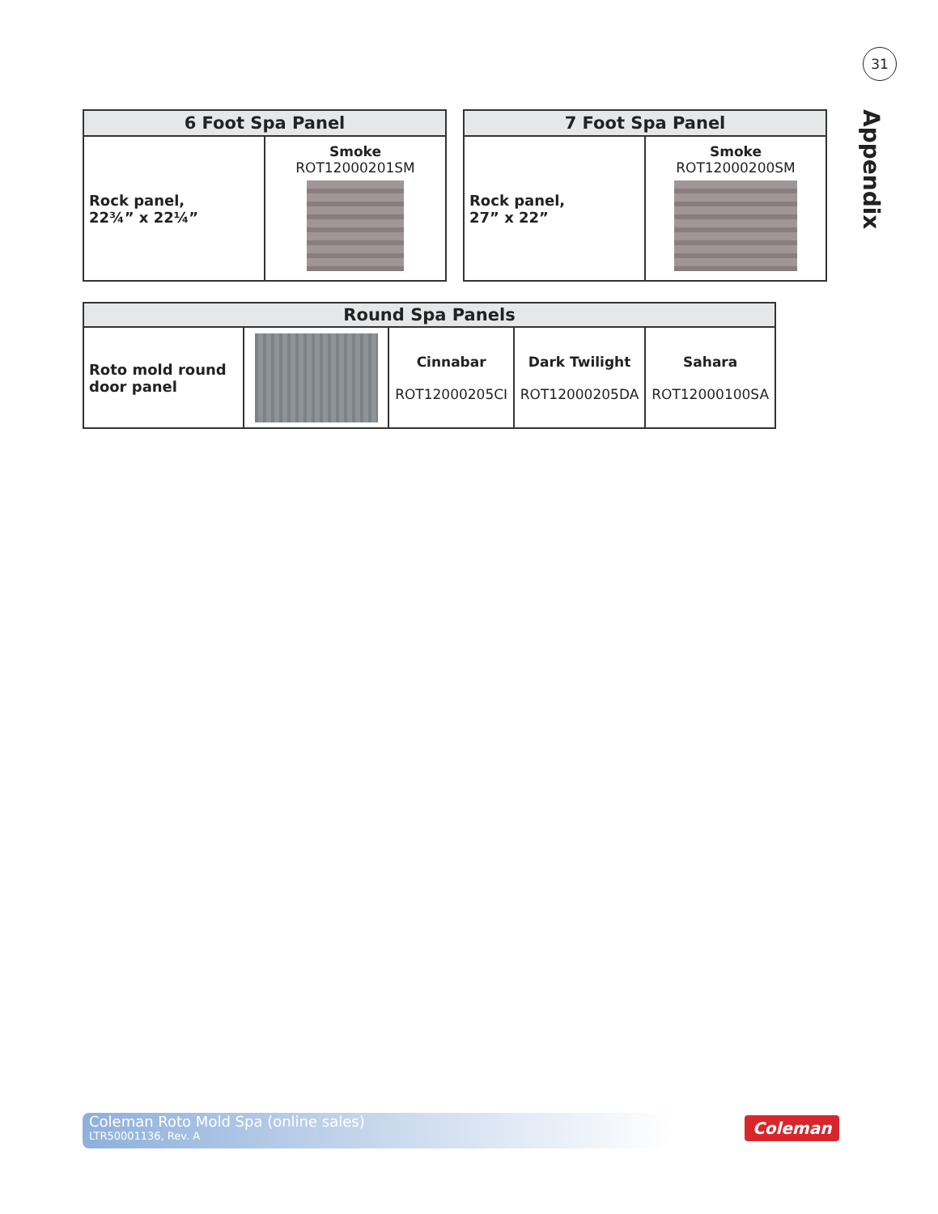31
Appendix
| 6 Foot Spa Panel | |
| --- | --- |
| Rock panel, 22¾” x 22¼” | Smoke ROT12000201SM |
| 7 Foot Spa Panel | |
| --- | --- |
| Rock panel, 27” x 22” | Smoke ROT12000200SM |
| Round Spa Panels | | | | |
| --- | --- | --- | --- | --- |
| Roto mold round door panel | | Cinnabar ROT12000205CI | Dark Twilight ROT12000205DA | Sahara ROT12000100SA |
Coleman Roto Mold Spa (online sales)
LTR50001136, Rev. A
Coleman